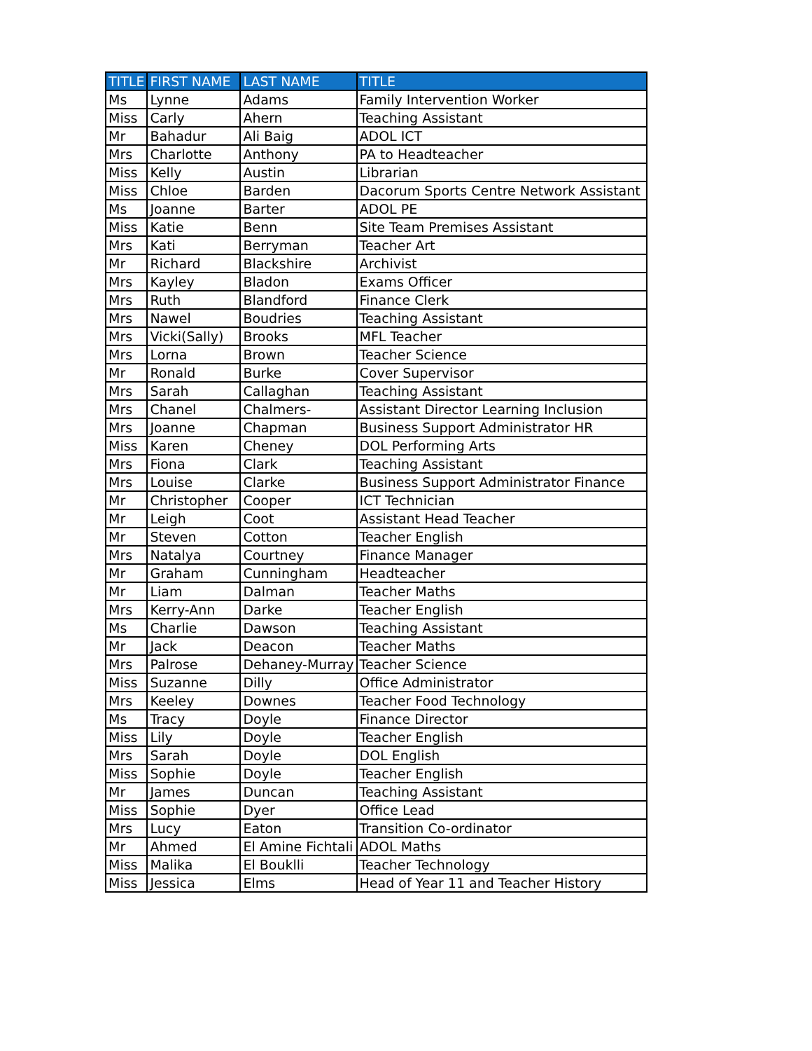| TITLE | FIRST NAME | LAST NAME | TITLE |
| --- | --- | --- | --- |
| Ms | Lynne | Adams | Family Intervention Worker |
| Miss | Carly | Ahern | Teaching Assistant |
| Mr | Bahadur | Ali Baig | ADOL ICT |
| Mrs | Charlotte | Anthony | PA to Headteacher |
| Miss | Kelly | Austin | Librarian |
| Miss | Chloe | Barden | Dacorum Sports Centre Network Assistant |
| Ms | Joanne | Barter | ADOL PE |
| Miss | Katie | Benn | Site Team Premises Assistant |
| Mrs | Kati | Berryman | Teacher Art |
| Mr | Richard | Blackshire | Archivist |
| Mrs | Kayley | Bladon | Exams Officer |
| Mrs | Ruth | Blandford | Finance Clerk |
| Mrs | Nawel | Boudries | Teaching Assistant |
| Mrs | Vicki(Sally) | Brooks | MFL Teacher |
| Mrs | Lorna | Brown | Teacher Science |
| Mr | Ronald | Burke | Cover Supervisor |
| Mrs | Sarah | Callaghan | Teaching Assistant |
| Mrs | Chanel | Chalmers- | Assistant Director Learning Inclusion |
| Mrs | Joanne | Chapman | Business Support Administrator HR |
| Miss | Karen | Cheney | DOL Performing Arts |
| Mrs | Fiona | Clark | Teaching Assistant |
| Mrs | Louise | Clarke | Business Support Administrator Finance |
| Mr | Christopher | Cooper | ICT Technician |
| Mr | Leigh | Coot | Assistant Head Teacher |
| Mr | Steven | Cotton | Teacher English |
| Mrs | Natalya | Courtney | Finance Manager |
| Mr | Graham | Cunningham | Headteacher |
| Mr | Liam | Dalman | Teacher Maths |
| Mrs | Kerry-Ann | Darke | Teacher English |
| Ms | Charlie | Dawson | Teaching Assistant |
| Mr | Jack | Deacon | Teacher Maths |
| Mrs | Palrose | Dehaney-Murray | Teacher Science |
| Miss | Suzanne | Dilly | Office Administrator |
| Mrs | Keeley | Downes | Teacher Food Technology |
| Ms | Tracy | Doyle | Finance Director |
| Miss | Lily | Doyle | Teacher English |
| Mrs | Sarah | Doyle | DOL English |
| Miss | Sophie | Doyle | Teacher English |
| Mr | James | Duncan | Teaching Assistant |
| Miss | Sophie | Dyer | Office Lead |
| Mrs | Lucy | Eaton | Transition Co-ordinator |
| Mr | Ahmed | El Amine Fichtali | ADOL Maths |
| Miss | Malika | El Bouklli | Teacher Technology |
| Miss | Jessica | Elms | Head of Year 11 and Teacher History |